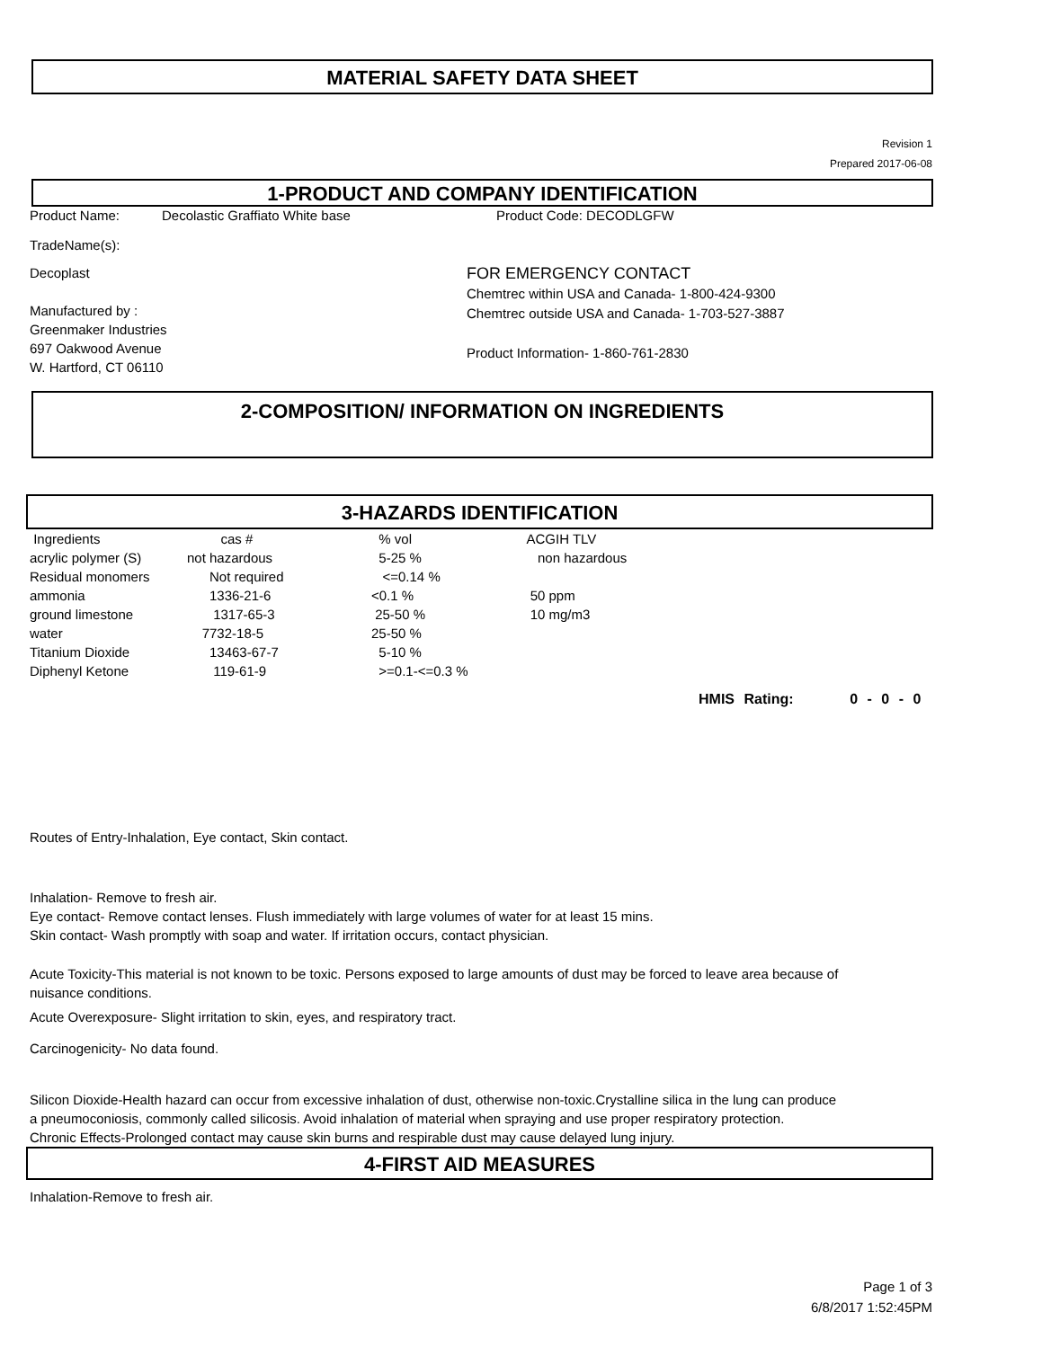MATERIAL SAFETY DATA SHEET
Revision 1
Prepared 2017-06-08
1-PRODUCT AND COMPANY IDENTIFICATION
Product Name: Decolastic Graffiato White base Product Code: DECODLGFW
TradeName(s):
Decoplast
Manufactured by :
Greenmaker Industries
697 Oakwood Avenue
W. Hartford, CT 06110
FOR EMERGENCY CONTACT
Chemtrec within USA and Canada- 1-800-424-9300
Chemtrec outside USA and Canada- 1-703-527-3887
Product Information- 1-860-761-2830
2-COMPOSITION/ INFORMATION ON INGREDIENTS
3-HAZARDS IDENTIFICATION
| Ingredients | cas # | % vol | ACGIH TLV |
| acrylic polymer (S) | not hazardous | 5-25 % | non hazardous |
| Residual monomers | Not required | <=0.14 % | |
| ammonia | 1336-21-6 | <0.1 % | 50 ppm |
| ground limestone | 1317-65-3 | 25-50 % | 10 mg/m3 |
| water | 7732-18-5 | 25-50 % | |
| Titanium Dioxide | 13463-67-7 | 5-10 % | |
| Diphenyl Ketone | 119-61-9 | >=0.1-<=0.3 % | |
HMIS Rating: 0 - 0 - 0
Routes of Entry-Inhalation, Eye contact, Skin contact.
Inhalation- Remove to fresh air.
Eye contact- Remove contact lenses. Flush immediately with large volumes of water for at least 15 mins.
Skin contact- Wash promptly with soap and water. If irritation occurs, contact physician.
Acute Toxicity-This material is not known to be toxic. Persons exposed to large amounts of dust may be forced to leave area because of nuisance conditions.
Acute Overexposure- Slight irritation to skin, eyes, and respiratory tract.
Carcinogenicity- No data found.
Silicon Dioxide-Health hazard can occur from excessive inhalation of dust, otherwise non-toxic.Crystalline silica in the lung can produce a pneumoconiosis, commonly called silicosis. Avoid inhalation of material when spraying and use proper respiratory protection.
Chronic Effects-Prolonged contact may cause skin burns and respirable dust may cause delayed lung injury.
4-FIRST AID MEASURES
Inhalation-Remove to fresh air.
Page 1 of 3
6/8/2017 1:52:45PM